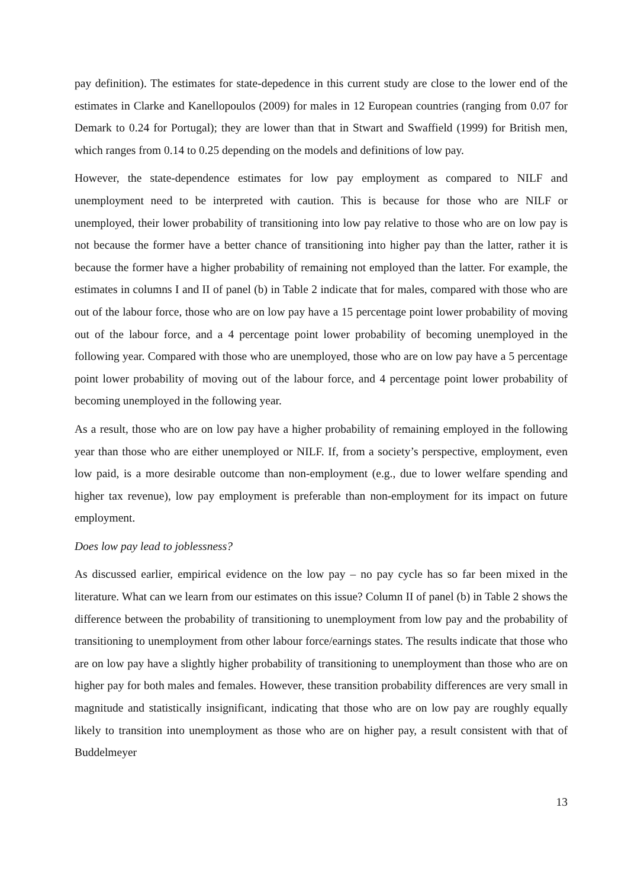pay definition). The estimates for state-depedence in this current study are close to the lower end of the estimates in Clarke and Kanellopoulos (2009) for males in 12 European countries (ranging from 0.07 for Demark to 0.24 for Portugal); they are lower than that in Stwart and Swaffield (1999) for British men, which ranges from 0.14 to 0.25 depending on the models and definitions of low pay.
However, the state-dependence estimates for low pay employment as compared to NILF and unemployment need to be interpreted with caution. This is because for those who are NILF or unemployed, their lower probability of transitioning into low pay relative to those who are on low pay is not because the former have a better chance of transitioning into higher pay than the latter, rather it is because the former have a higher probability of remaining not employed than the latter. For example, the estimates in columns I and II of panel (b) in Table 2 indicate that for males, compared with those who are out of the labour force, those who are on low pay have a 15 percentage point lower probability of moving out of the labour force, and a 4 percentage point lower probability of becoming unemployed in the following year. Compared with those who are unemployed, those who are on low pay have a 5 percentage point lower probability of moving out of the labour force, and 4 percentage point lower probability of becoming unemployed in the following year.
As a result, those who are on low pay have a higher probability of remaining employed in the following year than those who are either unemployed or NILF. If, from a society’s perspective, employment, even low paid, is a more desirable outcome than non-employment (e.g., due to lower welfare spending and higher tax revenue), low pay employment is preferable than non-employment for its impact on future employment.
Does low pay lead to joblessness?
As discussed earlier, empirical evidence on the low pay – no pay cycle has so far been mixed in the literature. What can we learn from our estimates on this issue? Column II of panel (b) in Table 2 shows the difference between the probability of transitioning to unemployment from low pay and the probability of transitioning to unemployment from other labour force/earnings states. The results indicate that those who are on low pay have a slightly higher probability of transitioning to unemployment than those who are on higher pay for both males and females. However, these transition probability differences are very small in magnitude and statistically insignificant, indicating that those who are on low pay are roughly equally likely to transition into unemployment as those who are on higher pay, a result consistent with that of Buddelmeyer
13